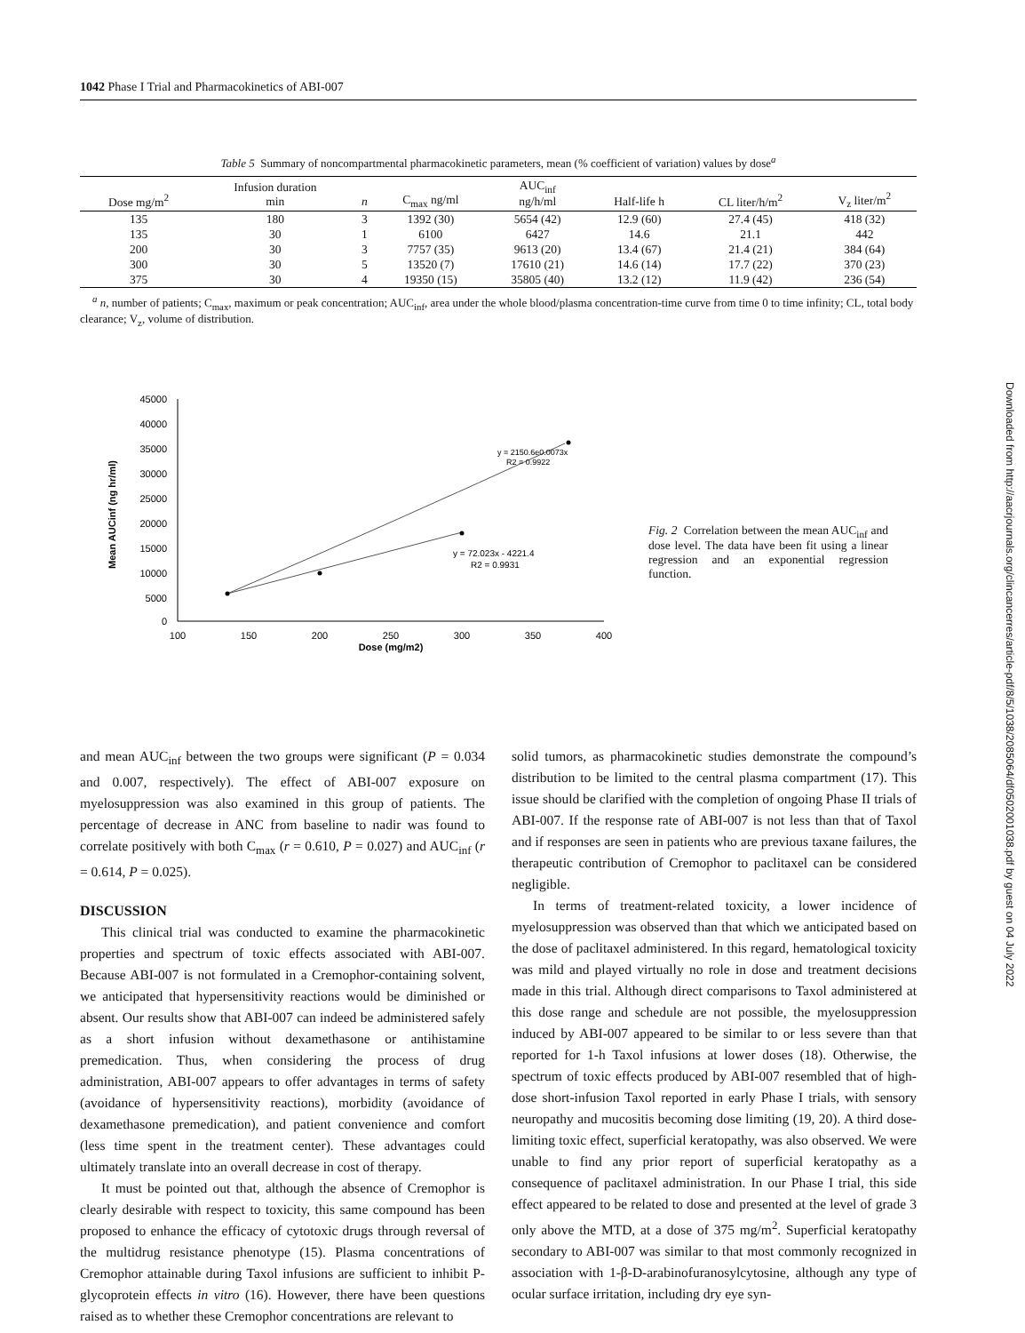1042 Phase I Trial and Pharmacokinetics of ABI-007
Table 5 Summary of noncompartmental pharmacokinetic parameters, mean (% coefficient of variation) values by dose<sup>a</sup>
| Dose mg/m<sup>2</sup> | Infusion duration min | n | C<sub>max</sub> ng/ml | AUC<sub>inf</sub> ng/h/ml | Half-life h | CL liter/h/m<sup>2</sup> | V<sub>z</sub> liter/m<sup>2</sup> |
| --- | --- | --- | --- | --- | --- | --- | --- |
| 135 | 180 | 3 | 1392 (30) | 5654 (42) | 12.9 (60) | 27.4 (45) | 418 (32) |
| 135 | 30 | 1 | 6100 | 6427 | 14.6 | 21.1 | 442 |
| 200 | 30 | 3 | 7757 (35) | 9613 (20) | 13.4 (67) | 21.4 (21) | 384 (64) |
| 300 | 30 | 5 | 13520 (7) | 17610 (21) | 14.6 (14) | 17.7 (22) | 370 (23) |
| 375 | 30 | 4 | 19350 (15) | 35805 (40) | 13.2 (12) | 11.9 (42) | 236 (54) |
<sup>a</sup> n, number of patients; C<sub>max</sub>, maximum or peak concentration; AUC<sub>inf</sub>, area under the whole blood/plasma concentration-time curve from time 0 to time infinity; CL, total body clearance; V<sub>z</sub>, volume of distribution.
45000
40000
35000
30000
25000
20000
15000
10000
5000
0
100
150
200
250
300
350
400
Dose (mg/m2)
Mean AUCinf (ng hr/ml)
y = 2150.6e0.0073x
R2 = 0.9922
y = 72.023x - 4221.4
R2 = 0.9931
Fig. 2 Correlation between the mean AUC<sub>inf</sub> and dose level. The data have been fit using a linear regression and an exponential regression function.
and mean AUC<sub>inf</sub> between the two groups were significant (P = 0.034 and 0.007, respectively). The effect of ABI-007 exposure on myelosuppression was also examined in this group of patients. The percentage of decrease in ANC from baseline to nadir was found to correlate positively with both C<sub>max</sub> (r = 0.610, P = 0.027) and AUC<sub>inf</sub> (r = 0.614, P = 0.025).
DISCUSSION
This clinical trial was conducted to examine the pharmacokinetic properties and spectrum of toxic effects associated with ABI-007. Because ABI-007 is not formulated in a Cremophor-containing solvent, we anticipated that hypersensitivity reactions would be diminished or absent. Our results show that ABI-007 can indeed be administered safely as a short infusion without dexamethasone or antihistamine premedication. Thus, when considering the process of drug administration, ABI-007 appears to offer advantages in terms of safety (avoidance of hypersensitivity reactions), morbidity (avoidance of dexamethasone premedication), and patient convenience and comfort (less time spent in the treatment center). These advantages could ultimately translate into an overall decrease in cost of therapy.
It must be pointed out that, although the absence of Cremophor is clearly desirable with respect to toxicity, this same compound has been proposed to enhance the efficacy of cytotoxic drugs through reversal of the multidrug resistance phenotype (15). Plasma concentrations of Cremophor attainable during Taxol infusions are sufficient to inhibit P-glycoprotein effects in vitro (16). However, there have been questions raised as to whether these Cremophor concentrations are relevant to
solid tumors, as pharmacokinetic studies demonstrate the compound’s distribution to be limited to the central plasma compartment (17). This issue should be clarified with the completion of ongoing Phase II trials of ABI-007. If the response rate of ABI-007 is not less than that of Taxol and if responses are seen in patients who are previous taxane failures, the therapeutic contribution of Cremophor to paclitaxel can be considered negligible.
In terms of treatment-related toxicity, a lower incidence of myelosuppression was observed than that which we anticipated based on the dose of paclitaxel administered. In this regard, hematological toxicity was mild and played virtually no role in dose and treatment decisions made in this trial. Although direct comparisons to Taxol administered at this dose range and schedule are not possible, the myelosuppression induced by ABI-007 appeared to be similar to or less severe than that reported for 1-h Taxol infusions at lower doses (18). Otherwise, the spectrum of toxic effects produced by ABI-007 resembled that of high-dose short-infusion Taxol reported in early Phase I trials, with sensory neuropathy and mucositis becoming dose limiting (19, 20). A third dose-limiting toxic effect, superficial keratopathy, was also observed. We were unable to find any prior report of superficial keratopathy as a consequence of paclitaxel administration. In our Phase I trial, this side effect appeared to be related to dose and presented at the level of grade 3 only above the MTD, at a dose of 375 mg/m<sup>2</sup>. Superficial keratopathy secondary to ABI-007 was similar to that most commonly recognized in association with 1-β-D-arabinofuranosylcytosine, although any type of ocular surface irritation, including dry eye syn-
Downloaded from http://aacrjournals.org/clincancerres/article-pdf/8/5/1038/2085064/df0502001038.pdf by guest on 04 July 2022